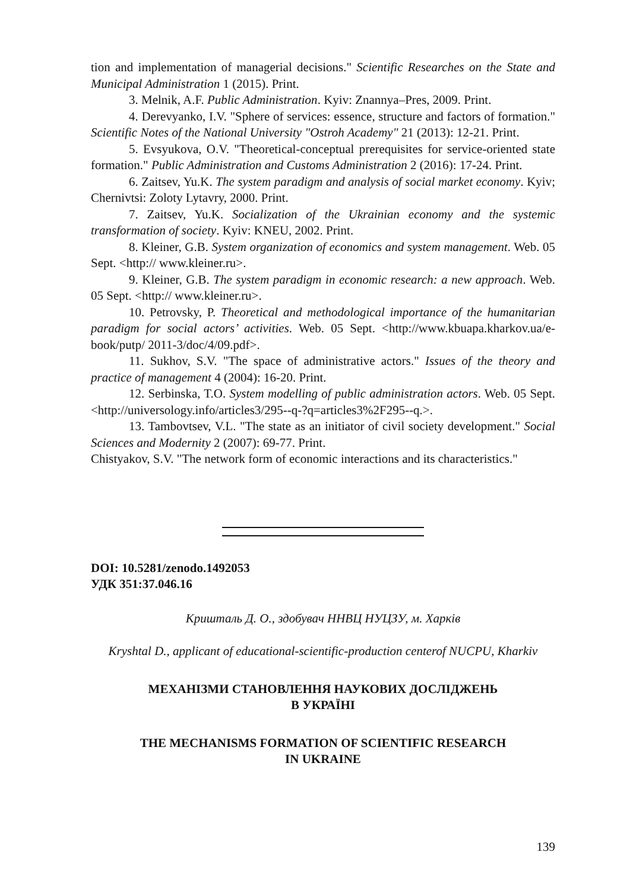tion and implementation of managerial decisions." Scientific Researches on the State and Municipal Administration 1 (2015). Print.
3. Melnik, A.F. Public Administration. Kyiv: Znannya–Pres, 2009. Print.
4. Derevyanko, I.V. "Sphere of services: essence, structure and factors of formation." Scientific Notes of the National University "Ostroh Academy" 21 (2013): 12-21. Print.
5. Evsyukova, O.V. "Theoretical-conceptual prerequisites for service-oriented state formation." Public Administration and Customs Administration 2 (2016): 17-24. Print.
6. Zaitsev, Yu.K. The system paradigm and analysis of social market economy. Kyiv; Chernivtsi: Zoloty Lytavry, 2000. Print.
7. Zaitsev, Yu.K. Socialization of the Ukrainian economy and the systemic transformation of society. Kyiv: KNEU, 2002. Print.
8. Kleiner, G.B. System organization of economics and system management. Web. 05 Sept. <http:// www.kleiner.ru>.
9. Kleiner, G.B. The system paradigm in economic research: a new approach. Web. 05 Sept. <http:// www.kleiner.ru>.
10. Petrovsky, P. Theoretical and methodological importance of the humanitarian paradigm for social actors’ activities. Web. 05 Sept. <http://www.kbuapa.kharkov.ua/e-book/putp/ 2011-3/doc/4/09.pdf>.
11. Sukhov, S.V. "The space of administrative actors." Issues of the theory and practice of management 4 (2004): 16-20. Print.
12. Serbinska, T.O. System modelling of public administration actors. Web. 05 Sept. <http://universology.info/articles3/295--q-?q=articles3%2F295--q.>.
13. Tambovtsev, V.L. "The state as an initiator of civil society development." Social Sciences and Modernity 2 (2007): 69-77. Print.
Chistyakov, S.V. "The network form of economic interactions and its characteristics."
DOI: 10.5281/zenodo.1492053
УДК 351:37.046.16
Кришталь Д. О., здобувач ННВЦ НУЦЗУ, м. Харків
Kryshtal D., applicant of educational-scientific-production centerof NUCPU, Kharkiv
МЕХАНІЗМИ СТАНОВЛЕННЯ НАУКОВИХ ДОСЛІДЖЕНЬ
В УКРАЇНІ
THE MECHANISMS FORMATION OF SCIENTIFIC RESEARCH
IN UKRAINE
139